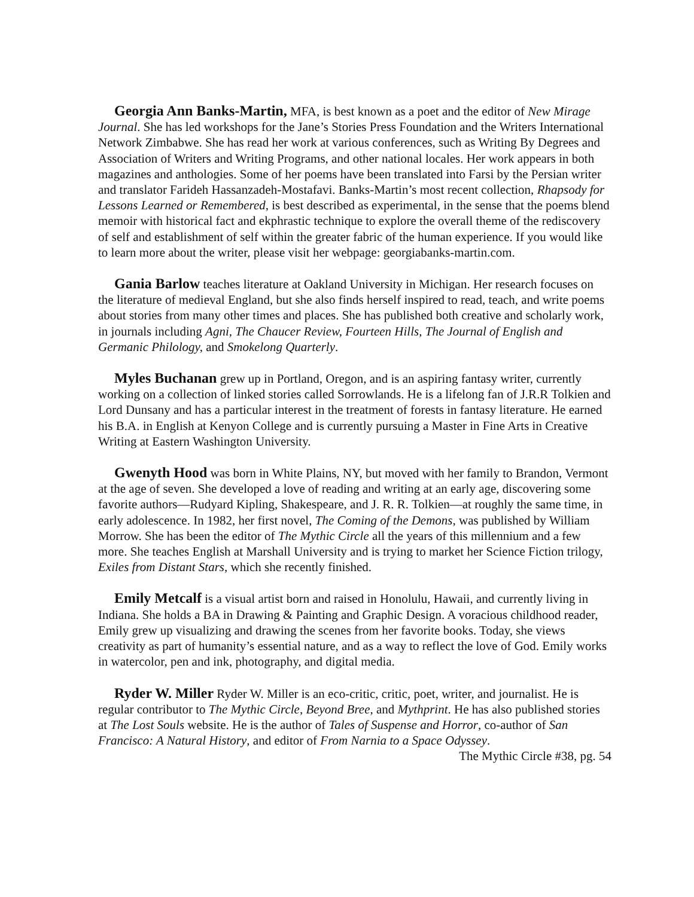Georgia Ann Banks-Martin, MFA, is best known as a poet and the editor of New Mirage Journal. She has led workshops for the Jane’s Stories Press Foundation and the Writers International Network Zimbabwe. She has read her work at various conferences, such as Writing By Degrees and Association of Writers and Writing Programs, and other national locales. Her work appears in both magazines and anthologies. Some of her poems have been translated into Farsi by the Persian writer and translator Farideh Hassanzadeh-Mostafavi. Banks-Martin’s most recent collection, Rhapsody for Lessons Learned or Remembered, is best described as experimental, in the sense that the poems blend memoir with historical fact and ekphrastic technique to explore the overall theme of the rediscovery of self and establishment of self within the greater fabric of the human experience. If you would like to learn more about the writer, please visit her webpage: georgiabanks-martin.com.
Gania Barlow teaches literature at Oakland University in Michigan. Her research focuses on the literature of medieval England, but she also finds herself inspired to read, teach, and write poems about stories from many other times and places. She has published both creative and scholarly work, in journals including Agni, The Chaucer Review, Fourteen Hills, The Journal of English and Germanic Philology, and Smokelong Quarterly.
Myles Buchanan grew up in Portland, Oregon, and is an aspiring fantasy writer, currently working on a collection of linked stories called Sorrowlands. He is a lifelong fan of J.R.R Tolkien and Lord Dunsany and has a particular interest in the treatment of forests in fantasy literature. He earned his B.A. in English at Kenyon College and is currently pursuing a Master in Fine Arts in Creative Writing at Eastern Washington University.
Gwenyth Hood was born in White Plains, NY, but moved with her family to Brandon, Vermont at the age of seven. She developed a love of reading and writing at an early age, discovering some favorite authors—Rudyard Kipling, Shakespeare, and J. R. R. Tolkien—at roughly the same time, in early adolescence. In 1982, her first novel, The Coming of the Demons, was published by William Morrow. She has been the editor of The Mythic Circle all the years of this millennium and a few more. She teaches English at Marshall University and is trying to market her Science Fiction trilogy, Exiles from Distant Stars, which she recently finished.
Emily Metcalf is a visual artist born and raised in Honolulu, Hawaii, and currently living in Indiana. She holds a BA in Drawing & Painting and Graphic Design. A voracious childhood reader, Emily grew up visualizing and drawing the scenes from her favorite books. Today, she views creativity as part of humanity’s essential nature, and as a way to reflect the love of God. Emily works in watercolor, pen and ink, photography, and digital media.
Ryder W. Miller Ryder W. Miller is an eco-critic, critic, poet, writer, and journalist. He is regular contributor to The Mythic Circle, Beyond Bree, and Mythprint. He has also published stories at The Lost Souls website. He is the author of Tales of Suspense and Horror, co-author of San Francisco: A Natural History, and editor of From Narnia to a Space Odyssey.
The Mythic Circle #38, pg. 54